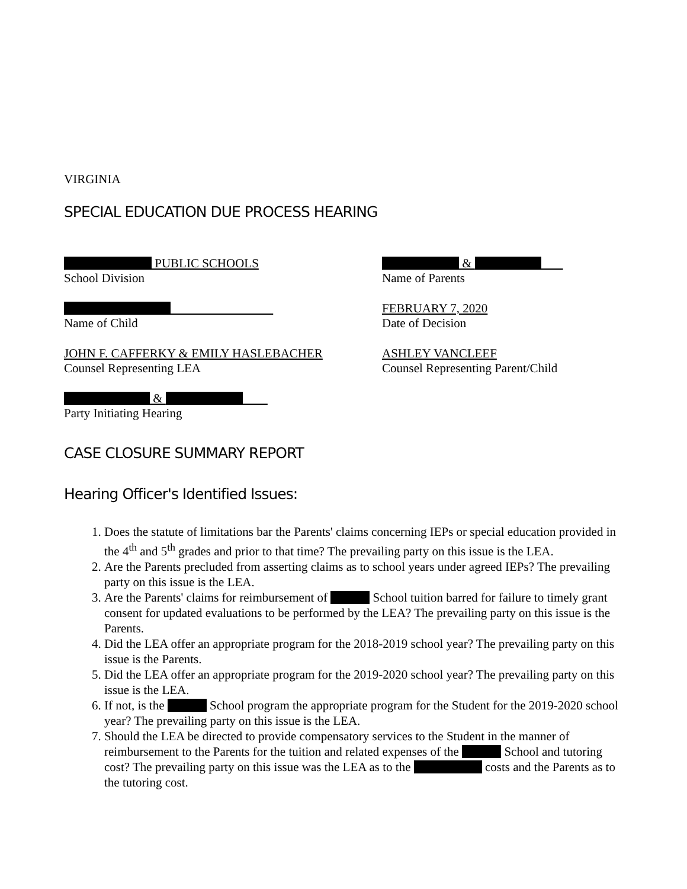VIRGINIA
SPECIAL EDUCATION DUE PROCESS HEARING
PUBLIC SCHOOLS
School Division
&
Name of Parents
Name of Child FEBRUARY 7, 2020
Date of Decision
JOHN F. CAFFERKY & EMILY HASLEBACHER
Counsel Representing LEA
ASHLEY VANCLEEF
Counsel Representing Parent/Child
&
Party Initiating Hearing
CASE CLOSURE SUMMARY REPORT
Hearing Officer's Identified Issues:
1. Does the statute of limitations bar the Parents' claims concerning IEPs or special education provided in the 4<sup>th</sup> and 5<sup>th</sup> grades and prior to that time? The prevailing party on this issue is the LEA.
2. Are the Parents precluded from asserting claims as to school years under agreed IEPs? The prevailing party on this issue is the LEA.
3. Are the Parents' claims for reimbursement of School tuition barred for failure to timely grant consent for updated evaluations to be performed by the LEA? The prevailing party on this issue is the Parents.
4. Did the LEA offer an appropriate program for the 2018-2019 school year? The prevailing party on this issue is the Parents.
5. Did the LEA offer an appropriate program for the 2019-2020 school year? The prevailing party on this issue is the LEA.
6. If not, is the School program the appropriate program for the Student for the 2019-2020 school year? The prevailing party on this issue is the LEA.
7. Should the LEA be directed to provide compensatory services to the Student in the manner of reimbursement to the Parents for the tuition and related expenses of the School and tutoring cost? The prevailing party on this issue was the LEA as to the costs and the Parents as to the tutoring cost.